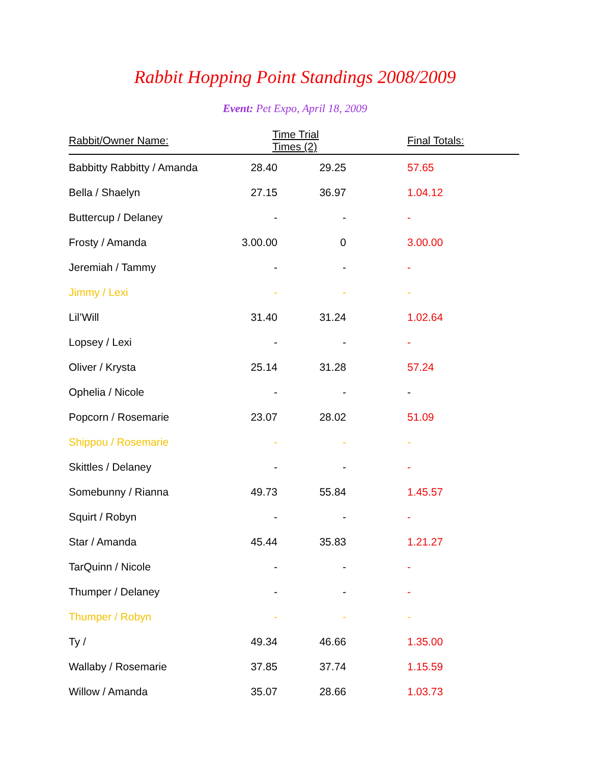Rabbit Hopping Point Standings 2008/2009
Event: Pet Expo, April 18, 2009
| Rabbit/Owner Name: | Time Trial Times (2) | | Final Totals: |
| --- | --- | --- | --- |
| Babbitty Rabbitty / Amanda | 28.40 | 29.25 | 57.65 |
| Bella / Shaelyn | 27.15 | 36.97 | 1.04.12 |
| Buttercup / Delaney | - | - | - |
| Frosty / Amanda | 3.00.00 | 0 | 3.00.00 |
| Jeremiah / Tammy | - | - | - |
| Jimmy / Lexi | - | - | - |
| Lil’Will | 31.40 | 31.24 | 1.02.64 |
| Lopsey / Lexi | - | - | - |
| Oliver / Krysta | 25.14 | 31.28 | 57.24 |
| Ophelia / Nicole | - | - | - |
| Popcorn / Rosemarie | 23.07 | 28.02 | 51.09 |
| Shippou / Rosemarie | - | - | - |
| Skittles / Delaney | - | - | - |
| Somebunny / Rianna | 49.73 | 55.84 | 1.45.57 |
| Squirt / Robyn | - | - | - |
| Star / Amanda | 45.44 | 35.83 | 1.21.27 |
| TarQuinn / Nicole | - | - | - |
| Thumper / Delaney | - | - | - |
| Thumper / Robyn | - | - | - |
| Ty / | 49.34 | 46.66 | 1.35.00 |
| Wallaby / Rosemarie | 37.85 | 37.74 | 1.15.59 |
| Willow / Amanda | 35.07 | 28.66 | 1.03.73 |